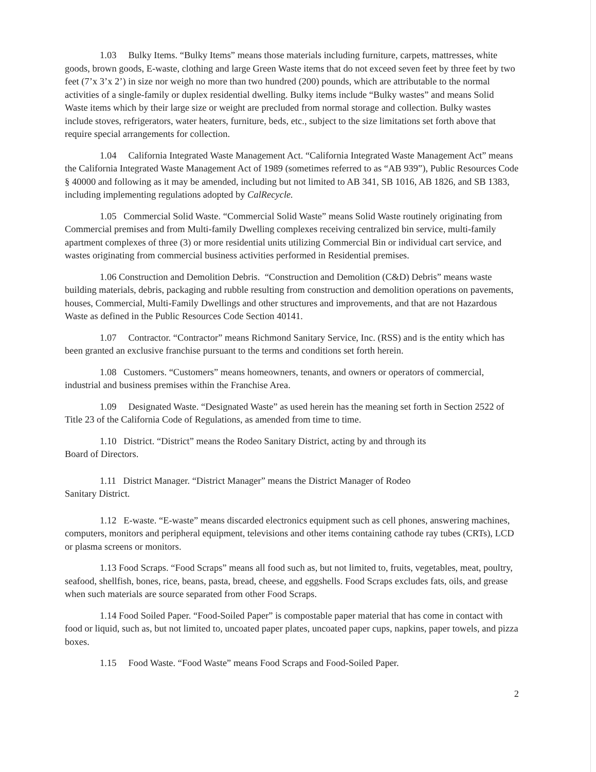1.03 Bulky Items. “Bulky Items” means those materials including furniture, carpets, mattresses, white goods, brown goods, E-waste, clothing and large Green Waste items that do not exceed seven feet by three feet by two feet (7’x 3’x 2’) in size nor weigh no more than two hundred (200) pounds, which are attributable to the normal activities of a single-family or duplex residential dwelling. Bulky items include “Bulky wastes” and means Solid Waste items which by their large size or weight are precluded from normal storage and collection. Bulky wastes include stoves, refrigerators, water heaters, furniture, beds, etc., subject to the size limitations set forth above that require special arrangements for collection.
1.04 California Integrated Waste Management Act. “California Integrated Waste Management Act” means the California Integrated Waste Management Act of 1989 (sometimes referred to as “AB 939”), Public Resources Code § 40000 and following as it may be amended, including but not limited to AB 341, SB 1016, AB 1826, and SB 1383, including implementing regulations adopted by CalRecycle.
1.05 Commercial Solid Waste. “Commercial Solid Waste” means Solid Waste routinely originating from Commercial premises and from Multi-family Dwelling complexes receiving centralized bin service, multi-family apartment complexes of three (3) or more residential units utilizing Commercial Bin or individual cart service, and wastes originating from commercial business activities performed in Residential premises.
1.06 Construction and Demolition Debris. “Construction and Demolition (C&D) Debris” means waste building materials, debris, packaging and rubble resulting from construction and demolition operations on pavements, houses, Commercial, Multi-Family Dwellings and other structures and improvements, and that are not Hazardous Waste as defined in the Public Resources Code Section 40141.
1.07 Contractor. “Contractor” means Richmond Sanitary Service, Inc. (RSS) and is the entity which has been granted an exclusive franchise pursuant to the terms and conditions set forth herein.
1.08 Customers. “Customers” means homeowners, tenants, and owners or operators of commercial, industrial and business premises within the Franchise Area.
1.09 Designated Waste. “Designated Waste” as used herein has the meaning set forth in Section 2522 of Title 23 of the California Code of Regulations, as amended from time to time.
1.10 District. “District” means the Rodeo Sanitary District, acting by and through its
Board of Directors.
1.11 District Manager. “District Manager” means the District Manager of Rodeo
Sanitary District.
1.12 E-waste. “E-waste” means discarded electronics equipment such as cell phones, answering machines, computers, monitors and peripheral equipment, televisions and other items containing cathode ray tubes (CRTs), LCD or plasma screens or monitors.
1.13 Food Scraps. “Food Scraps” means all food such as, but not limited to, fruits, vegetables, meat, poultry, seafood, shellfish, bones, rice, beans, pasta, bread, cheese, and eggshells. Food Scraps excludes fats, oils, and grease when such materials are source separated from other Food Scraps.
1.14 Food Soiled Paper. “Food-Soiled Paper” is compostable paper material that has come in contact with food or liquid, such as, but not limited to, uncoated paper plates, uncoated paper cups, napkins, paper towels, and pizza boxes.
1.15 Food Waste. “Food Waste” means Food Scraps and Food-Soiled Paper.
2